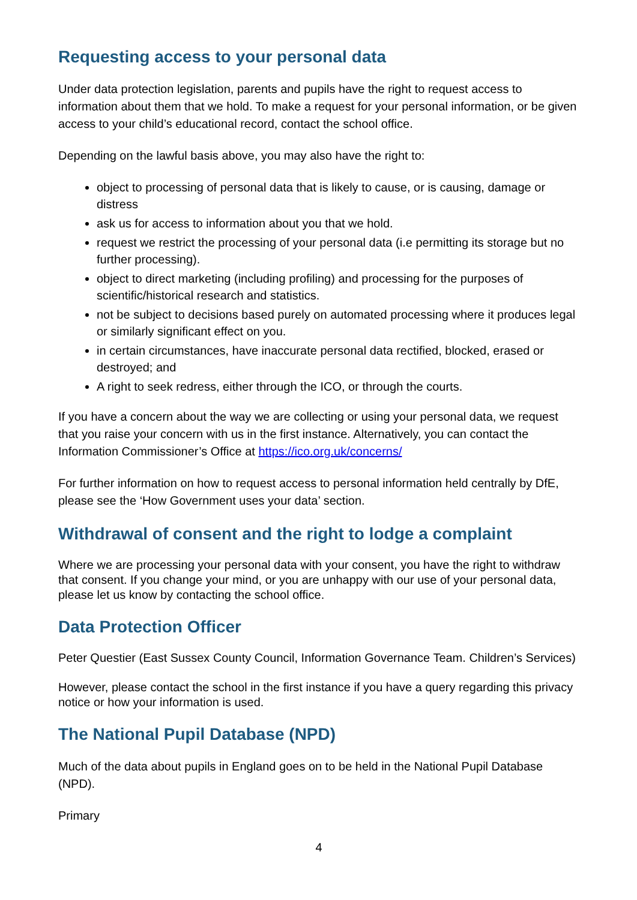Requesting access to your personal data
Under data protection legislation, parents and pupils have the right to request access to information about them that we hold. To make a request for your personal information, or be given access to your child’s educational record, contact the school office.
Depending on the lawful basis above, you may also have the right to:
object to processing of personal data that is likely to cause, or is causing, damage or distress
ask us for access to information about you that we hold.
request we restrict the processing of your personal data (i.e permitting its storage but no further processing).
object to direct marketing (including profiling) and processing for the purposes of scientific/historical research and statistics.
not be subject to decisions based purely on automated processing where it produces legal or similarly significant effect on you.
in certain circumstances, have inaccurate personal data rectified, blocked, erased or destroyed; and
A right to seek redress, either through the ICO, or through the courts.
If you have a concern about the way we are collecting or using your personal data, we request that you raise your concern with us in the first instance. Alternatively, you can contact the Information Commissioner’s Office at https://ico.org.uk/concerns/
For further information on how to request access to personal information held centrally by DfE, please see the ‘How Government uses your data’ section.
Withdrawal of consent and the right to lodge a complaint
Where we are processing your personal data with your consent, you have the right to withdraw that consent. If you change your mind, or you are unhappy with our use of your personal data, please let us know by contacting the school office.
Data Protection Officer
Peter Questier (East Sussex County Council, Information Governance Team. Children’s Services)
However, please contact the school in the first instance if you have a query regarding this privacy notice or how your information is used.
The National Pupil Database (NPD)
Much of the data about pupils in England goes on to be held in the National Pupil Database (NPD).
Primary
4